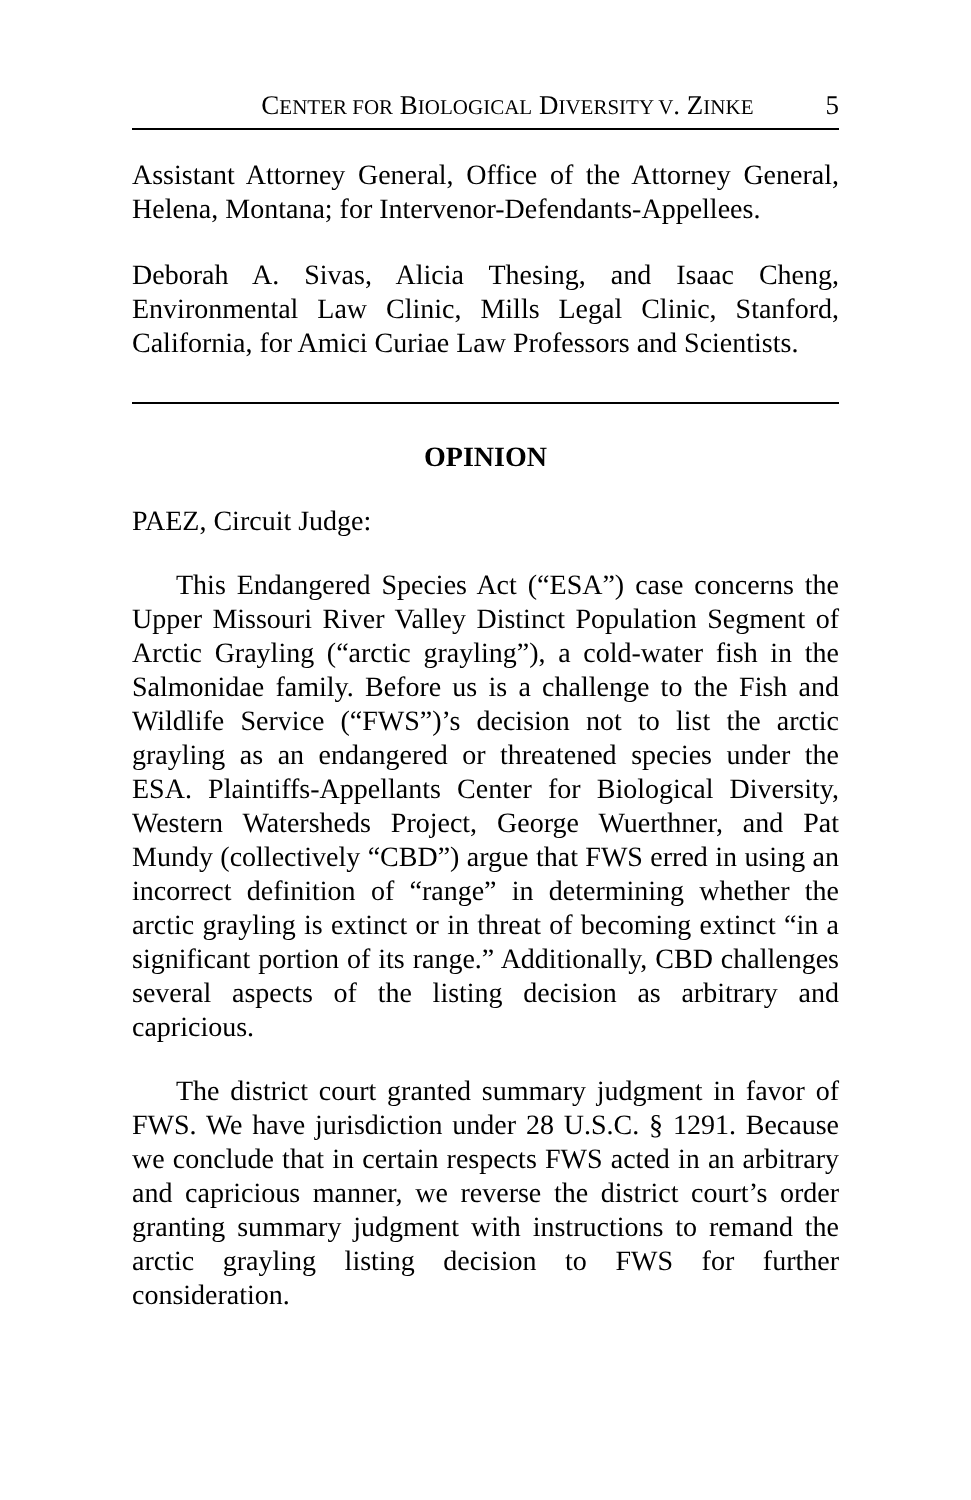CENTER FOR BIOLOGICAL DIVERSITY V. ZINKE 5
Assistant Attorney General, Office of the Attorney General, Helena, Montana; for Intervenor-Defendants-Appellees.
Deborah A. Sivas, Alicia Thesing, and Isaac Cheng, Environmental Law Clinic, Mills Legal Clinic, Stanford, California, for Amici Curiae Law Professors and Scientists.
OPINION
PAEZ, Circuit Judge:
This Endangered Species Act (“ESA”) case concerns the Upper Missouri River Valley Distinct Population Segment of Arctic Grayling (“arctic grayling”), a cold-water fish in the Salmonidae family. Before us is a challenge to the Fish and Wildlife Service (“FWS”)’s decision not to list the arctic grayling as an endangered or threatened species under the ESA. Plaintiffs-Appellants Center for Biological Diversity, Western Watersheds Project, George Wuerthner, and Pat Mundy (collectively “CBD”) argue that FWS erred in using an incorrect definition of “range” in determining whether the arctic grayling is extinct or in threat of becoming extinct “in a significant portion of its range.” Additionally, CBD challenges several aspects of the listing decision as arbitrary and capricious.
The district court granted summary judgment in favor of FWS. We have jurisdiction under 28 U.S.C. § 1291. Because we conclude that in certain respects FWS acted in an arbitrary and capricious manner, we reverse the district court’s order granting summary judgment with instructions to remand the arctic grayling listing decision to FWS for further consideration.